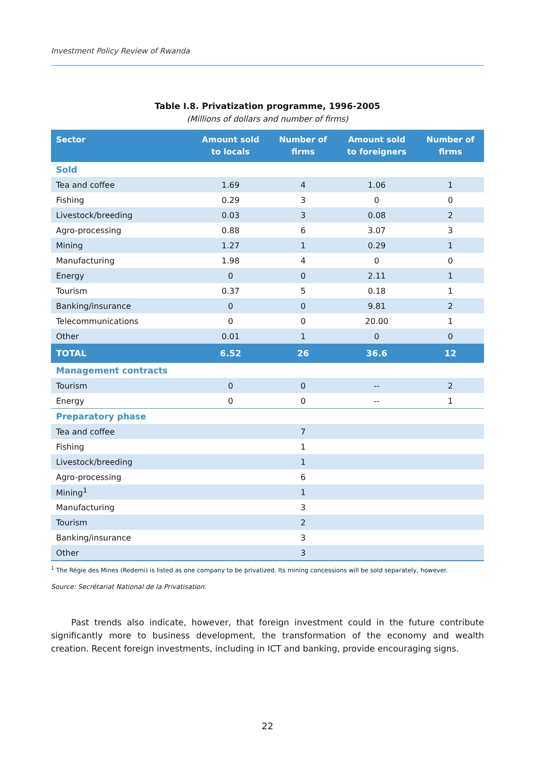Investment Policy Review of Rwanda
Table I.8. Privatization programme, 1996-2005
(Millions of dollars and number of firms)
| Sector | Amount sold to locals | Number of firms | Amount sold to foreigners | Number of firms |
| --- | --- | --- | --- | --- |
| Sold | | | | |
| Tea and coffee | 1.69 | 4 | 1.06 | 1 |
| Fishing | 0.29 | 3 | 0 | 0 |
| Livestock/breeding | 0.03 | 3 | 0.08 | 2 |
| Agro-processing | 0.88 | 6 | 3.07 | 3 |
| Mining | 1.27 | 1 | 0.29 | 1 |
| Manufacturing | 1.98 | 4 | 0 | 0 |
| Energy | 0 | 0 | 2.11 | 1 |
| Tourism | 0.37 | 5 | 0.18 | 1 |
| Banking/insurance | 0 | 0 | 9.81 | 2 |
| Telecommunications | 0 | 0 | 20.00 | 1 |
| Other | 0.01 | 1 | 0 | 0 |
| TOTAL | 6.52 | 26 | 36.6 | 12 |
| Management contracts | | | | |
| Tourism | 0 | 0 | -- | 2 |
| Energy | 0 | 0 | -- | 1 |
| Preparatory phase | | | | |
| Tea and coffee | | 7 | | |
| Fishing | | 1 | | |
| Livestock/breeding | | 1 | | |
| Agro-processing | | 6 | | |
| Mining<sup>1</sup> | | 1 | | |
| Manufacturing | | 3 | | |
| Tourism | | 2 | | |
| Banking/insurance | | 3 | | |
| Other | | 3 | | |
<sup>1</sup> The Régie des Mines (Redemi) is listed as one company to be privatized. Its mining concessions will be sold separately, however.
Source: Secrétariat National de la Privatisation.
Past trends also indicate, however, that foreign investment could in the future contribute significantly more to business development, the transformation of the economy and wealth creation. Recent foreign investments, including in ICT and banking, provide encouraging signs.
22